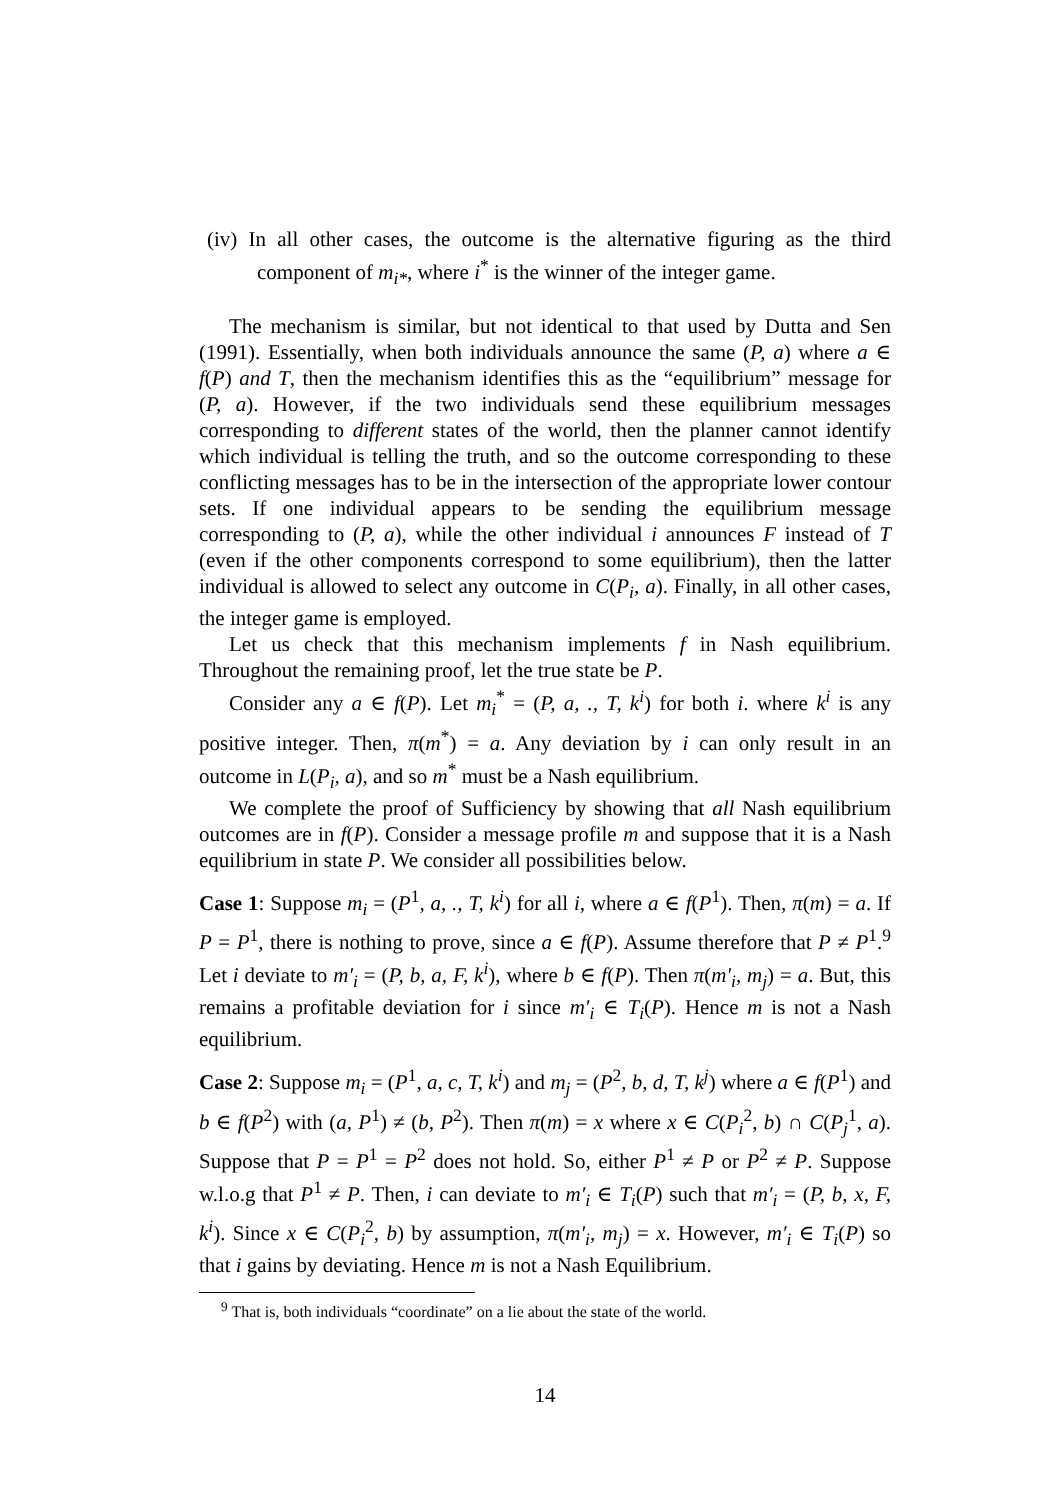(iv) In all other cases, the outcome is the alternative figuring as the third component of m<sub>i*</sub>, where i<sup>*</sup> is the winner of the integer game.
The mechanism is similar, but not identical to that used by Dutta and Sen (1991). Essentially, when both individuals announce the same (P, a) where a ∈ f(P) and T, then the mechanism identifies this as the “equilibrium” message for (P, a). However, if the two individuals send these equilibrium messages corresponding to different states of the world, then the planner cannot identify which individual is telling the truth, and so the outcome corresponding to these conflicting messages has to be in the intersection of the appropriate lower contour sets. If one individual appears to be sending the equilibrium message corresponding to (P, a), while the other individual i announces F instead of T (even if the other components correspond to some equilibrium), then the latter individual is allowed to select any outcome in C(P<sub>i</sub>, a). Finally, in all other cases, the integer game is employed.
Let us check that this mechanism implements f in Nash equilibrium. Throughout the remaining proof, let the true state be P.
Consider any a ∈ f(P). Let m<sub>i</sub><sup>*</sup> = (P, a, ., T, k<sup>i</sup>) for both i. where k<sup>i</sup> is any positive integer. Then, π(m<sup>*</sup>) = a. Any deviation by i can only result in an outcome in L(P<sub>i</sub>, a), and so m<sup>*</sup> must be a Nash equilibrium.
We complete the proof of Sufficiency by showing that all Nash equilibrium outcomes are in f(P). Consider a message profile m and suppose that it is a Nash equilibrium in state P. We consider all possibilities below.
Case 1: Suppose m<sub>i</sub> = (P<sup>1</sup>, a, ., T, k<sup>i</sup>) for all i, where a ∈ f(P<sup>1</sup>). Then, π(m) = a. If P = P<sup>1</sup>, there is nothing to prove, since a ∈ f(P). Assume therefore that P ≠ P<sup>1</sup>.<sup>9</sup> Let i deviate to m′<sub>i</sub> = (P, b, a, F, k<sup>i</sup>), where b ∈ f(P). Then π(m′<sub>i</sub>, m<sub>j</sub>) = a. But, this remains a profitable deviation for i since m′<sub>i</sub> ∈ T<sub>i</sub>(P). Hence m is not a Nash equilibrium.
Case 2: Suppose m<sub>i</sub> = (P<sup>1</sup>, a, c, T, k<sup>i</sup>) and m<sub>j</sub> = (P<sup>2</sup>, b, d, T, k<sup>j</sup>) where a ∈ f(P<sup>1</sup>) and b ∈ f(P<sup>2</sup>) with (a, P<sup>1</sup>) ≠ (b, P<sup>2</sup>). Then π(m) = x where x ∈ C(P<sub>i</sub><sup>2</sup>, b) ∩ C(P<sub>j</sub><sup>1</sup>, a). Suppose that P = P<sup>1</sup> = P<sup>2</sup> does not hold. So, either P<sup>1</sup> ≠ P or P<sup>2</sup> ≠ P. Suppose w.l.o.g that P<sup>1</sup> ≠ P. Then, i can deviate to m′<sub>i</sub> ∈ T<sub>i</sub>(P) such that m′<sub>i</sub> = (P, b, x, F, k<sup>i</sup>). Since x ∈ C(P<sub>i</sub><sup>2</sup>, b) by assumption, π(m′<sub>i</sub>, m<sub>j</sub>) = x. However, m′<sub>i</sub> ∈ T<sub>i</sub>(P) so that i gains by deviating. Hence m is not a Nash Equilibrium.
<sup>9</sup> That is, both individuals “coordinate” on a lie about the state of the world.
14